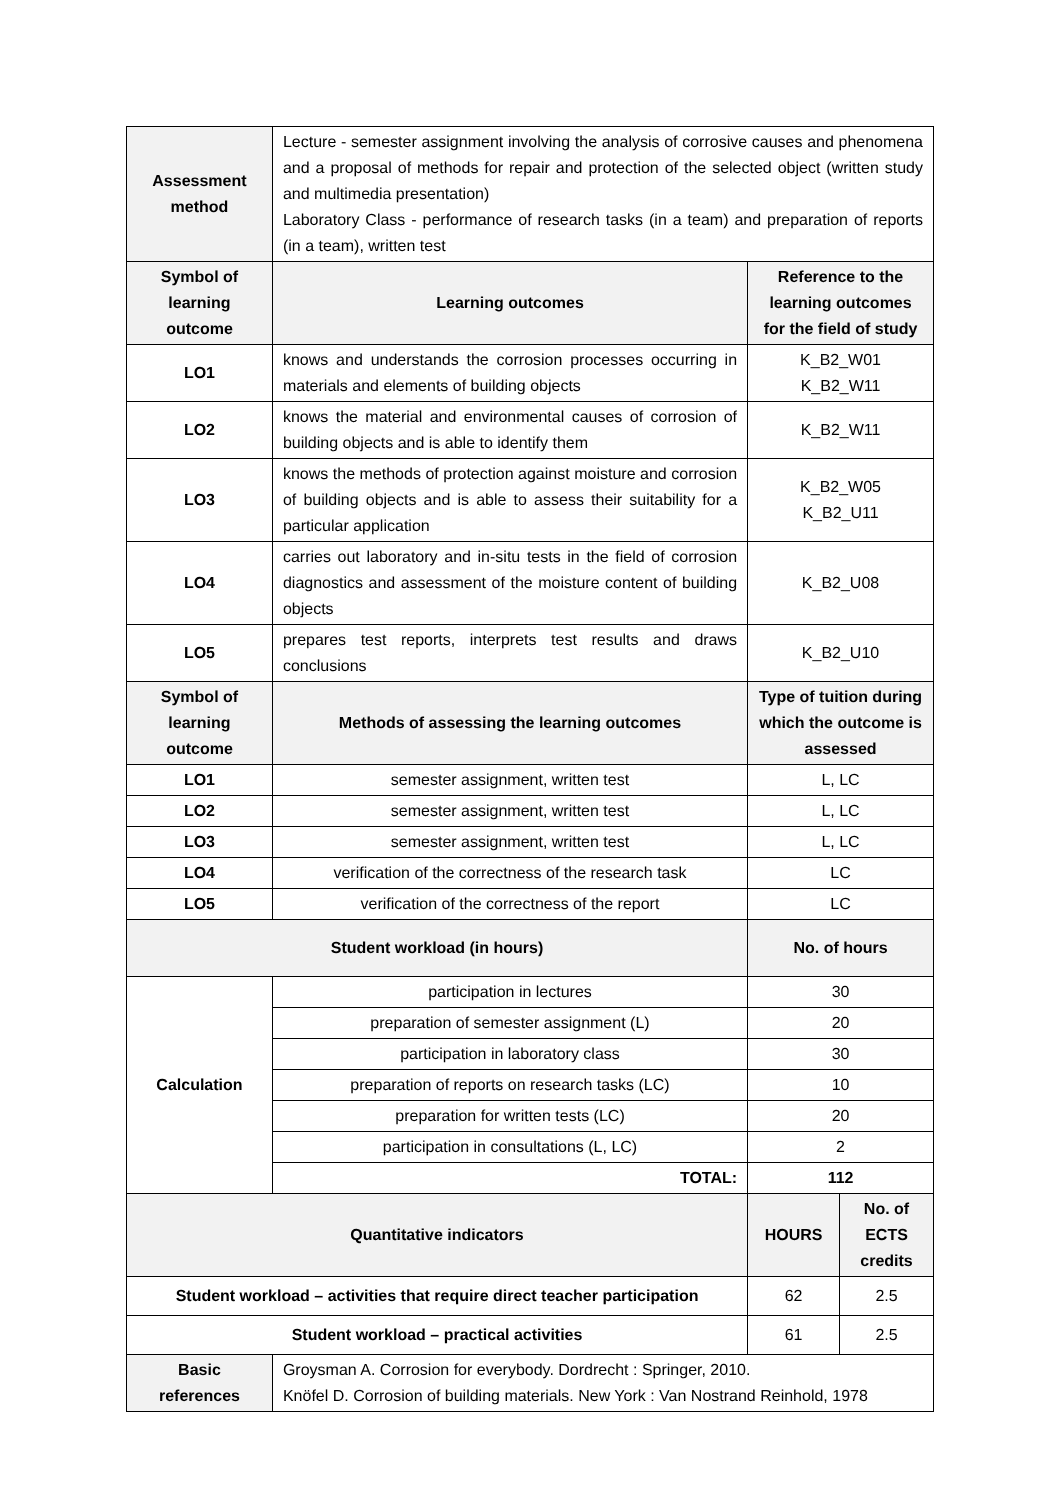| Assessment method | Lecture - semester assignment involving the analysis of corrosive causes and phenomena and a proposal of methods for repair and protection of the selected object (written study and multimedia presentation) Laboratory Class - performance of research tasks (in a team) and preparation of reports (in a team), written test | | |
| Symbol of learning outcome | Learning outcomes | Reference to the learning outcomes for the field of study | |
| LO1 | knows and understands the corrosion processes occurring in materials and elements of building objects | K_B2_W01 K_B2_W11 | |
| LO2 | knows the material and environmental causes of corrosion of building objects and is able to identify them | K_B2_W11 | |
| LO3 | knows the methods of protection against moisture and corrosion of building objects and is able to assess their suitability for a particular application | K_B2_W05 K_B2_U11 | |
| LO4 | carries out laboratory and in-situ tests in the field of corrosion diagnostics and assessment of the moisture content of building objects | K_B2_U08 | |
| LO5 | prepares test reports, interprets test results and draws conclusions | K_B2_U10 | |
| Symbol of learning outcome | Methods of assessing the learning outcomes | Type of tuition during which the outcome is assessed | |
| LO1 | semester assignment, written test | L, LC | |
| LO2 | semester assignment, written test | L, LC | |
| LO3 | semester assignment, written test | L, LC | |
| LO4 | verification of the correctness of the research task | LC | |
| LO5 | verification of the correctness of the report | LC | |
| Student workload (in hours) | | No. of hours | |
| Calculation | participation in lectures | 30 | |
| | preparation of semester assignment (L) | 20 | |
| | participation in laboratory class | 30 | |
| | preparation of reports on research tasks (LC) | 10 | |
| | preparation for written tests (LC) | 20 | |
| | participation in consultations (L, LC) | 2 | |
| | TOTAL: | 112 | |
| Quantitative indicators | | HOURS | No. of ECTS credits |
| Student workload – activities that require direct teacher participation | | 62 | 2.5 |
| Student workload – practical activities | | 61 | 2.5 |
| Basic references | Groysman A. Corrosion for everybody. Dordrecht : Springer, 2010. Knöfel D. Corrosion of building materials. New York : Van Nostrand Reinhold, 1978 | | |